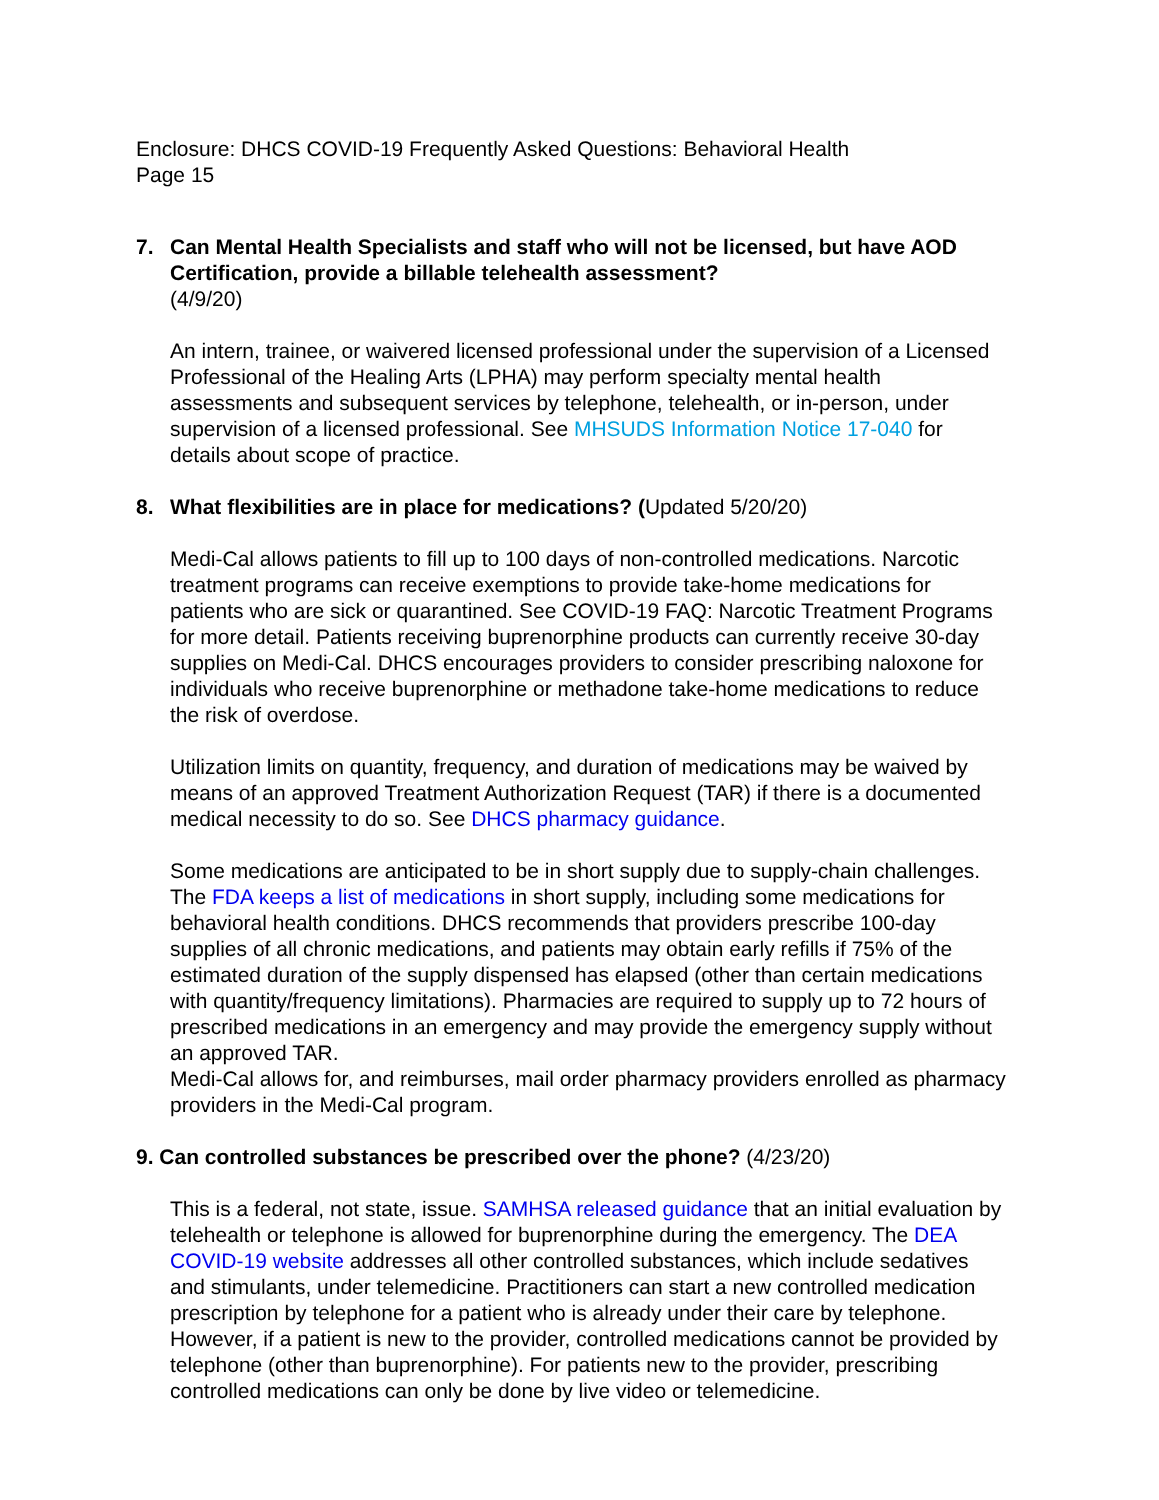Enclosure: DHCS COVID-19 Frequently Asked Questions: Behavioral Health
Page 15
7. Can Mental Health Specialists and staff who will not be licensed, but have AOD Certification, provide a billable telehealth assessment?
(4/9/20)
An intern, trainee, or waivered licensed professional under the supervision of a Licensed Professional of the Healing Arts (LPHA) may perform specialty mental health assessments and subsequent services by telephone, telehealth, or in-person, under supervision of a licensed professional. See MHSUDS Information Notice 17-040 for details about scope of practice.
8. What flexibilities are in place for medications? (Updated 5/20/20)
Medi-Cal allows patients to fill up to 100 days of non-controlled medications. Narcotic treatment programs can receive exemptions to provide take-home medications for patients who are sick or quarantined. See COVID-19 FAQ: Narcotic Treatment Programs for more detail. Patients receiving buprenorphine products can currently receive 30-day supplies on Medi-Cal. DHCS encourages providers to consider prescribing naloxone for individuals who receive buprenorphine or methadone take-home medications to reduce the risk of overdose.
Utilization limits on quantity, frequency, and duration of medications may be waived by means of an approved Treatment Authorization Request (TAR) if there is a documented medical necessity to do so. See DHCS pharmacy guidance.
Some medications are anticipated to be in short supply due to supply-chain challenges. The FDA keeps a list of medications in short supply, including some medications for behavioral health conditions. DHCS recommends that providers prescribe 100-day supplies of all chronic medications, and patients may obtain early refills if 75% of the estimated duration of the supply dispensed has elapsed (other than certain medications with quantity/frequency limitations). Pharmacies are required to supply up to 72 hours of prescribed medications in an emergency and may provide the emergency supply without an approved TAR.
Medi-Cal allows for, and reimburses, mail order pharmacy providers enrolled as pharmacy providers in the Medi-Cal program.
9. Can controlled substances be prescribed over the phone? (4/23/20)
This is a federal, not state, issue. SAMHSA released guidance that an initial evaluation by telehealth or telephone is allowed for buprenorphine during the emergency. The DEA COVID-19 website addresses all other controlled substances, which include sedatives and stimulants, under telemedicine. Practitioners can start a new controlled medication prescription by telephone for a patient who is already under their care by telephone. However, if a patient is new to the provider, controlled medications cannot be provided by telephone (other than buprenorphine). For patients new to the provider, prescribing controlled medications can only be done by live video or telemedicine.